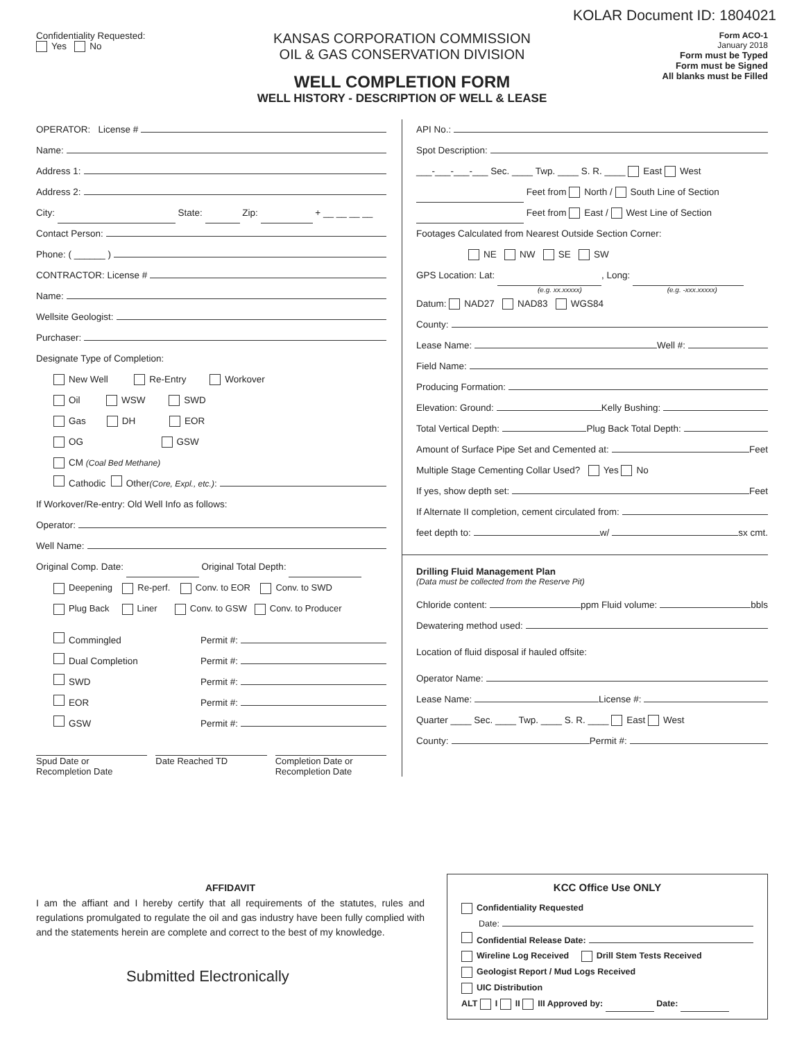KOLAR Document ID: 1804021
Confidentiality Requested:
Yes No
KANSAS CORPORATION COMMISSION
OIL & GAS CONSERVATION DIVISION
WELL COMPLETION FORM
WELL HISTORY - DESCRIPTION OF WELL & LEASE
Form ACO-1
January 2018
Form must be Typed
Form must be Signed
All blanks must be Filled
OPERATOR: License #
Name:
Address 1:
Address 2:
City: State: Zip: + __ __ __ __
Contact Person:
Phone: ( ______ )
CONTRACTOR: License #
Name:
Wellsite Geologist:
Purchaser:
Designate Type of Completion:
New Well Re-Entry Workover
Oil WSW SWD
Gas DH EOR
OG GSW
CM (Coal Bed Methane)
Cathodic Other (Core, Expl., etc.):
If Workover/Re-entry: Old Well Info as follows:
Operator:
Well Name:
Original Comp. Date: Original Total Depth:
Deepening Re-perf. Conv. to EOR Conv. to SWD
Plug Back Liner Conv. to GSW Conv. to Producer
Commingled Permit #:
Dual Completion Permit #:
SWD Permit #:
EOR Permit #:
GSW Permit #:
Spud Date or
Recompletion Date
Date Reached TD Completion Date or
Recompletion Date
API No.:
Spot Description:
___-___-___-___ Sec. ____ Twp. ____ S. R. ____ East West
Feet from North / South Line of Section
Feet from East / West Line of Section
Footages Calculated from Nearest Outside Section Corner:
NE NW SE SW
GPS Location: Lat: , Long:
(e.g. xx.xxxxx) (e.g. -xxx.xxxxx)
Datum: NAD27 NAD83 WGS84
County:
Lease Name: Well #:
Field Name:
Producing Formation:
Elevation: Ground: Kelly Bushing:
Total Vertical Depth: Plug Back Total Depth:
Amount of Surface Pipe Set and Cemented at: Feet
Multiple Stage Cementing Collar Used? Yes No
If yes, show depth set: Feet
If Alternate II completion, cement circulated from:
feet depth to: w/ sx cmt.
Drilling Fluid Management Plan
(Data must be collected from the Reserve Pit)
Chloride content: ppm Fluid volume: bbls
Dewatering method used:
Location of fluid disposal if hauled offsite:
Operator Name:
Lease Name: License #:
Quarter ____ Sec. ____ Twp. ____ S. R. ____ East West
County: Permit #:
AFFIDAVIT
I am the affiant and I hereby certify that all requirements of the statutes, rules and regulations promulgated to regulate the oil and gas industry have been fully complied with and the statements herein are complete and correct to the best of my knowledge.
Submitted Electronically
KCC Office Use ONLY
Confidentiality Requested
Date:
Confidential Release Date:
Wireline Log Received Drill Stem Tests Received
Geologist Report / Mud Logs Received
UIC Distribution
ALT I II III Approved by: Date: